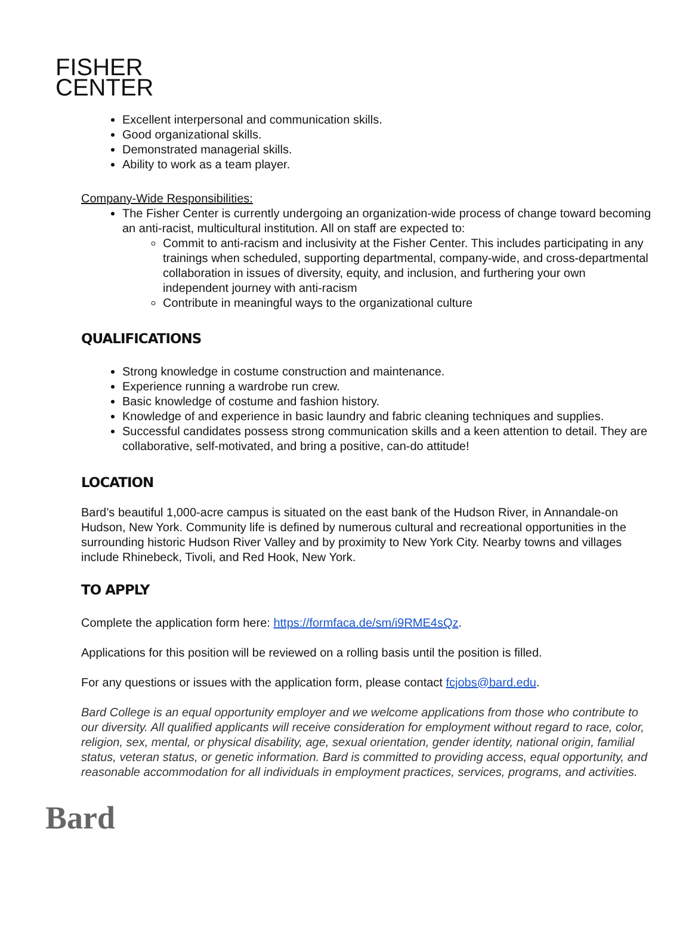FISHER
CENTER
Excellent interpersonal and communication skills.
Good organizational skills.
Demonstrated managerial skills.
Ability to work as a team player.
Company-Wide Responsibilities:
The Fisher Center is currently undergoing an organization-wide process of change toward becoming an anti-racist, multicultural institution. All on staff are expected to:
Commit to anti-racism and inclusivity at the Fisher Center. This includes participating in any trainings when scheduled, supporting departmental, company-wide, and cross-departmental collaboration in issues of diversity, equity, and inclusion, and furthering your own independent journey with anti-racism
Contribute in meaningful ways to the organizational culture
QUALIFICATIONS
Strong knowledge in costume construction and maintenance.
Experience running a wardrobe run crew.
Basic knowledge of costume and fashion history.
Knowledge of and experience in basic laundry and fabric cleaning techniques and supplies.
Successful candidates possess strong communication skills and a keen attention to detail. They are collaborative, self-motivated, and bring a positive, can-do attitude!
LOCATION
Bard’s beautiful 1,000-acre campus is situated on the east bank of the Hudson River, in Annandale-on Hudson, New York. Community life is defined by numerous cultural and recreational opportunities in the surrounding historic Hudson River Valley and by proximity to New York City. Nearby towns and villages include Rhinebeck, Tivoli, and Red Hook, New York.
TO APPLY
Complete the application form here: https://formfaca.de/sm/i9RME4sQz.
Applications for this position will be reviewed on a rolling basis until the position is filled.
For any questions or issues with the application form, please contact fcjobs@bard.edu.
Bard College is an equal opportunity employer and we welcome applications from those who contribute to our diversity. All qualified applicants will receive consideration for employment without regard to race, color, religion, sex, mental, or physical disability, age, sexual orientation, gender identity, national origin, familial status, veteran status, or genetic information. Bard is committed to providing access, equal opportunity, and reasonable accommodation for all individuals in employment practices, services, programs, and activities.
Bard